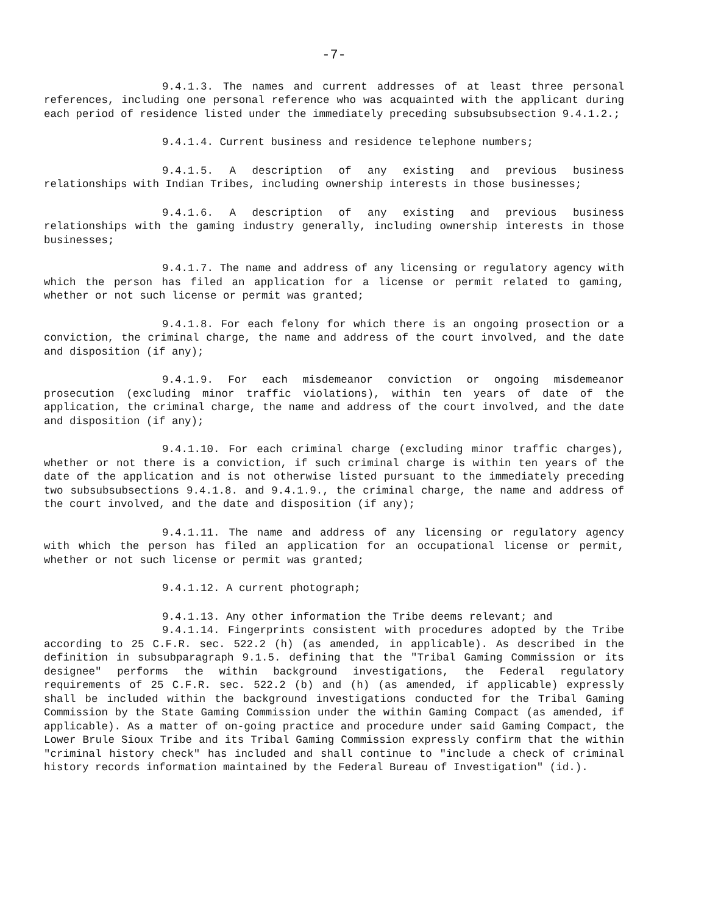-7-
9.4.1.3. The names and current addresses of at least three personal references, including one personal reference who was acquainted with the applicant during each period of residence listed under the immediately preceding subsubsubsection 9.4.1.2.;
9.4.1.4. Current business and residence telephone numbers;
9.4.1.5. A description of any existing and previous business relationships with Indian Tribes, including ownership interests in those businesses;
9.4.1.6. A description of any existing and previous business relationships with the gaming industry generally, including ownership interests in those businesses;
9.4.1.7. The name and address of any licensing or regulatory agency with which the person has filed an application for a license or permit related to gaming, whether or not such license or permit was granted;
9.4.1.8. For each felony for which there is an ongoing prosection or a conviction, the criminal charge, the name and address of the court involved, and the date and disposition (if any);
9.4.1.9. For each misdemeanor conviction or ongoing misdemeanor prosecution (excluding minor traffic violations), within ten years of date of the application, the criminal charge, the name and address of the court involved, and the date and disposition (if any);
9.4.1.10. For each criminal charge (excluding minor traffic charges), whether or not there is a conviction, if such criminal charge is within ten years of the date of the application and is not otherwise listed pursuant to the immediately preceding two subsubsubsections 9.4.1.8. and 9.4.1.9., the criminal charge, the name and address of the court involved, and the date and disposition (if any);
9.4.1.11. The name and address of any licensing or regulatory agency with which the person has filed an application for an occupational license or permit, whether or not such license or permit was granted;
9.4.1.12. A current photograph;
9.4.1.13. Any other information the Tribe deems relevant; and
9.4.1.14. Fingerprints consistent with procedures adopted by the Tribe according to 25 C.F.R. sec. 522.2 (h) (as amended, in applicable). As described in the definition in subsubparagraph 9.1.5. defining that the "Tribal Gaming Commission or its designee" performs the within background investigations, the Federal regulatory requirements of 25 C.F.R. sec. 522.2 (b) and (h) (as amended, if applicable) expressly shall be included within the background investigations conducted for the Tribal Gaming Commission by the State Gaming Commission under the within Gaming Compact (as amended, if applicable). As a matter of on-going practice and procedure under said Gaming Compact, the Lower Brule Sioux Tribe and its Tribal Gaming Commission expressly confirm that the within "criminal history check" has included and shall continue to "include a check of criminal history records information maintained by the Federal Bureau of Investigation" (id.).